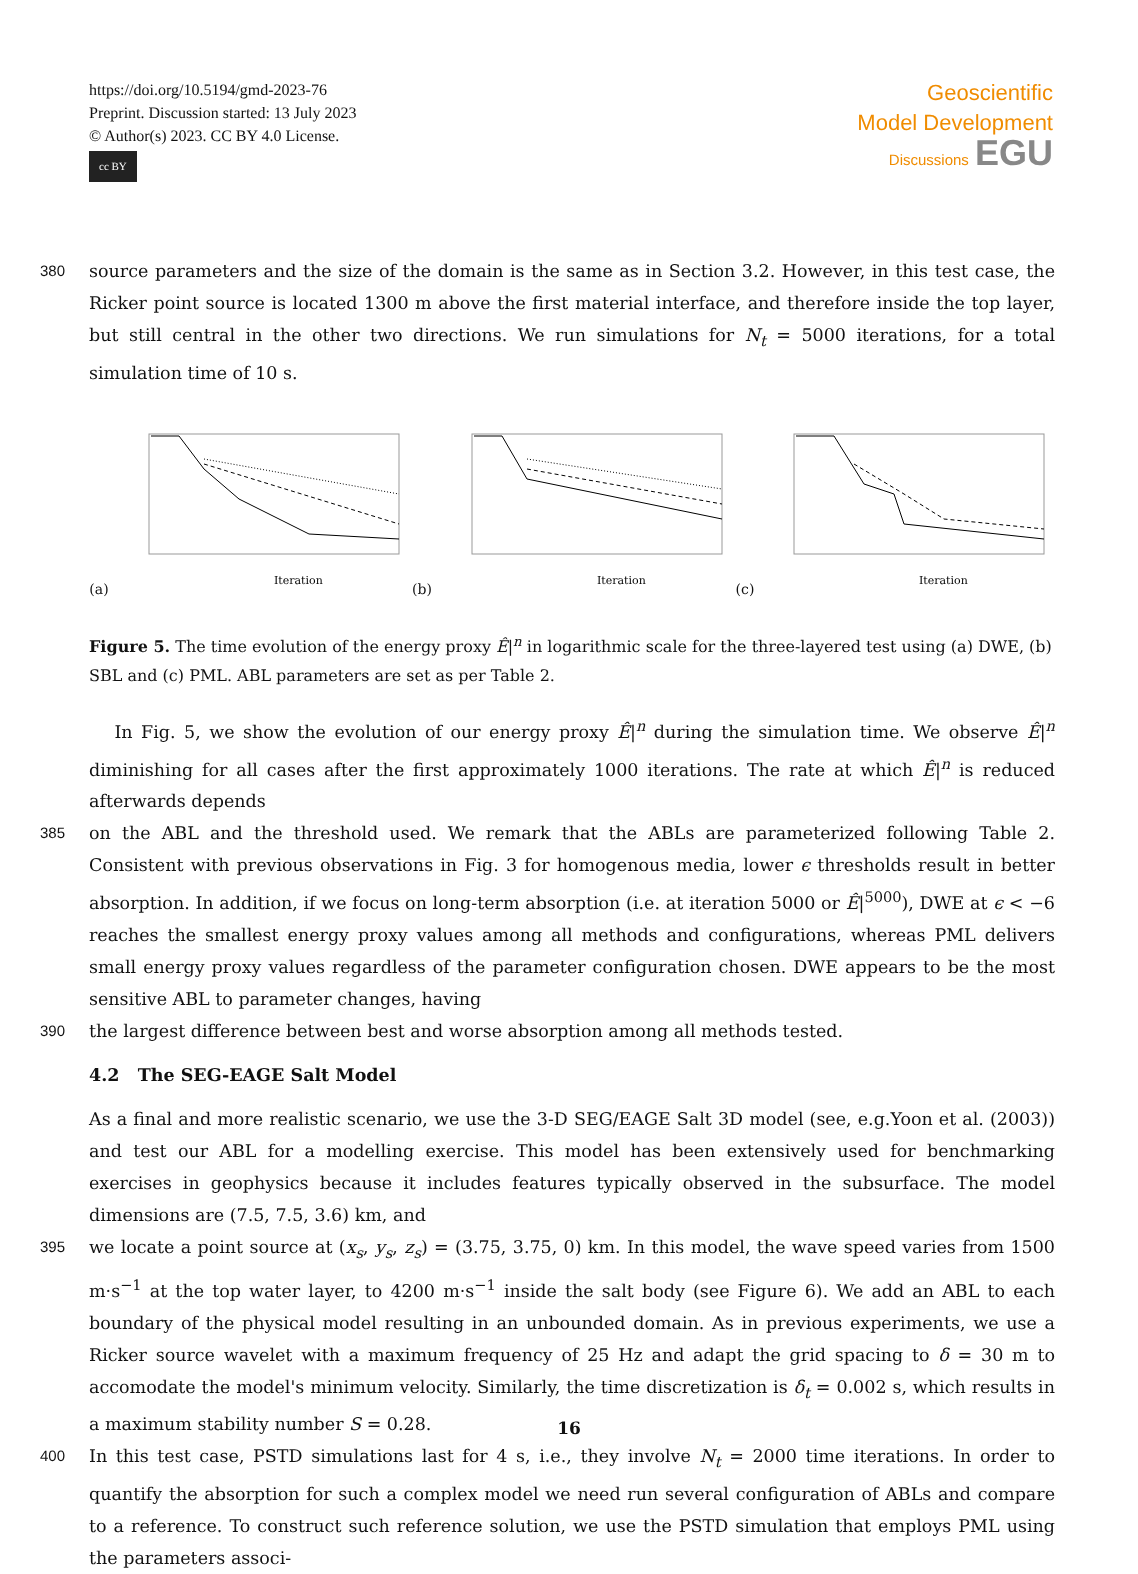https://doi.org/10.5194/gmd-2023-76
Preprint. Discussion started: 13 July 2023
© Author(s) 2023. CC BY 4.0 License.
cc BY
Geoscientific
Model Development
Discussions EGU
380 source parameters and the size of the domain is the same as in Section 3.2. However, in this test case, the Ricker point source is located 1300 m above the first material interface, and therefore inside the top layer, but still central in the other two directions. We run simulations for N<sub>t</sub> = 5000 iterations, for a total simulation time of 10 s.
(a)
Iteration
(b)
Iteration
(c)
Iteration
Figure 5. The time evolution of the energy proxy Ê|<sup>n</sup> in logarithmic scale for the three-layered test using (a) DWE, (b) SBL and (c) PML. ABL parameters are set as per Table 2.
In Fig. 5, we show the evolution of our energy proxy Ê|<sup>n</sup> during the simulation time. We observe Ê|<sup>n</sup> diminishing for all cases after the first approximately 1000 iterations. The rate at which Ê|<sup>n</sup> is reduced afterwards depends
385 on the ABL and the threshold used. We remark that the ABLs are parameterized following Table 2. Consistent with previous observations in Fig. 3 for homogenous media, lower ϵ thresholds result in better absorption. In addition, if we focus on long-term absorption (i.e. at iteration 5000 or Ê|<sup>5000</sup>), DWE at ϵ < −6 reaches the smallest energy proxy values among all methods and configurations, whereas PML delivers small energy proxy values regardless of the parameter configuration chosen. DWE appears to be the most sensitive ABL to parameter changes, having
390 the largest difference between best and worse absorption among all methods tested.
4.2 The SEG-EAGE Salt Model
As a final and more realistic scenario, we use the 3-D SEG/EAGE Salt 3D model (see, e.g.Yoon et al. (2003)) and test our ABL for a modelling exercise. This model has been extensively used for benchmarking exercises in geophysics because it includes features typically observed in the subsurface. The model dimensions are (7.5, 7.5, 3.6) km, and
395 we locate a point source at (x<sub>s</sub>, y<sub>s</sub>, z<sub>s</sub>) = (3.75, 3.75, 0) km. In this model, the wave speed varies from 1500 m·s<sup>−1</sup> at the top water layer, to 4200 m·s<sup>−1</sup> inside the salt body (see Figure 6). We add an ABL to each boundary of the physical model resulting in an unbounded domain. As in previous experiments, we use a Ricker source wavelet with a maximum frequency of 25 Hz and adapt the grid spacing to δ = 30 m to accomodate the model's minimum velocity. Similarly, the time discretization is δ<sub>t</sub> = 0.002 s, which results in a maximum stability number S = 0.28.
400 In this test case, PSTD simulations last for 4 s, i.e., they involve N<sub>t</sub> = 2000 time iterations. In order to quantify the absorption for such a complex model we need run several configuration of ABLs and compare to a reference. To construct such reference solution, we use the PSTD simulation that employs PML using the parameters associ-
16